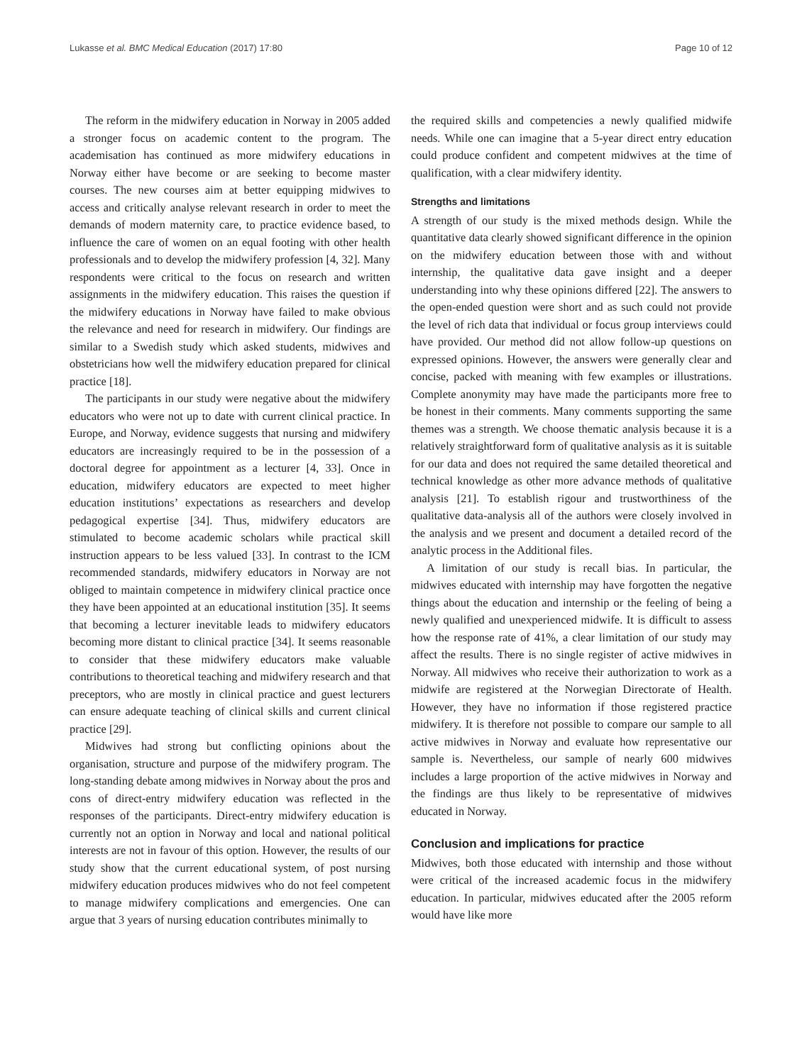Lukasse et al. BMC Medical Education (2017) 17:80 Page 10 of 12
The reform in the midwifery education in Norway in 2005 added a stronger focus on academic content to the program. The academisation has continued as more midwifery educations in Norway either have become or are seeking to become master courses. The new courses aim at better equipping midwives to access and critically analyse relevant research in order to meet the demands of modern maternity care, to practice evidence based, to influence the care of women on an equal footing with other health professionals and to develop the midwifery profession [4, 32]. Many respondents were critical to the focus on research and written assignments in the midwifery education. This raises the question if the midwifery educations in Norway have failed to make obvious the relevance and need for research in midwifery. Our findings are similar to a Swedish study which asked students, midwives and obstetricians how well the midwifery education prepared for clinical practice [18].
The participants in our study were negative about the midwifery educators who were not up to date with current clinical practice. In Europe, and Norway, evidence suggests that nursing and midwifery educators are increasingly required to be in the possession of a doctoral degree for appointment as a lecturer [4, 33]. Once in education, midwifery educators are expected to meet higher education institutions’ expectations as researchers and develop pedagogical expertise [34]. Thus, midwifery educators are stimulated to become academic scholars while practical skill instruction appears to be less valued [33]. In contrast to the ICM recommended standards, midwifery educators in Norway are not obliged to maintain competence in midwifery clinical practice once they have been appointed at an educational institution [35]. It seems that becoming a lecturer inevitable leads to midwifery educators becoming more distant to clinical practice [34]. It seems reasonable to consider that these midwifery educators make valuable contributions to theoretical teaching and midwifery research and that preceptors, who are mostly in clinical practice and guest lecturers can ensure adequate teaching of clinical skills and current clinical practice [29].
Midwives had strong but conflicting opinions about the organisation, structure and purpose of the midwifery program. The long-standing debate among midwives in Norway about the pros and cons of direct-entry midwifery education was reflected in the responses of the participants. Direct-entry midwifery education is currently not an option in Norway and local and national political interests are not in favour of this option. However, the results of our study show that the current educational system, of post nursing midwifery education produces midwives who do not feel competent to manage midwifery complications and emergencies. One can argue that 3 years of nursing education contributes minimally to
the required skills and competencies a newly qualified midwife needs. While one can imagine that a 5-year direct entry education could produce confident and competent midwives at the time of qualification, with a clear midwifery identity.
Strengths and limitations
A strength of our study is the mixed methods design. While the quantitative data clearly showed significant difference in the opinion on the midwifery education between those with and without internship, the qualitative data gave insight and a deeper understanding into why these opinions differed [22]. The answers to the open-ended question were short and as such could not provide the level of rich data that individual or focus group interviews could have provided. Our method did not allow follow-up questions on expressed opinions. However, the answers were generally clear and concise, packed with meaning with few examples or illustrations. Complete anonymity may have made the participants more free to be honest in their comments. Many comments supporting the same themes was a strength. We choose thematic analysis because it is a relatively straightforward form of qualitative analysis as it is suitable for our data and does not required the same detailed theoretical and technical knowledge as other more advance methods of qualitative analysis [21]. To establish rigour and trustworthiness of the qualitative data-analysis all of the authors were closely involved in the analysis and we present and document a detailed record of the analytic process in the Additional files.
A limitation of our study is recall bias. In particular, the midwives educated with internship may have forgotten the negative things about the education and internship or the feeling of being a newly qualified and unexperienced midwife. It is difficult to assess how the response rate of 41%, a clear limitation of our study may affect the results. There is no single register of active midwives in Norway. All midwives who receive their authorization to work as a midwife are registered at the Norwegian Directorate of Health. However, they have no information if those registered practice midwifery. It is therefore not possible to compare our sample to all active midwives in Norway and evaluate how representative our sample is. Nevertheless, our sample of nearly 600 midwives includes a large proportion of the active midwives in Norway and the findings are thus likely to be representative of midwives educated in Norway.
Conclusion and implications for practice
Midwives, both those educated with internship and those without were critical of the increased academic focus in the midwifery education. In particular, midwives educated after the 2005 reform would have like more